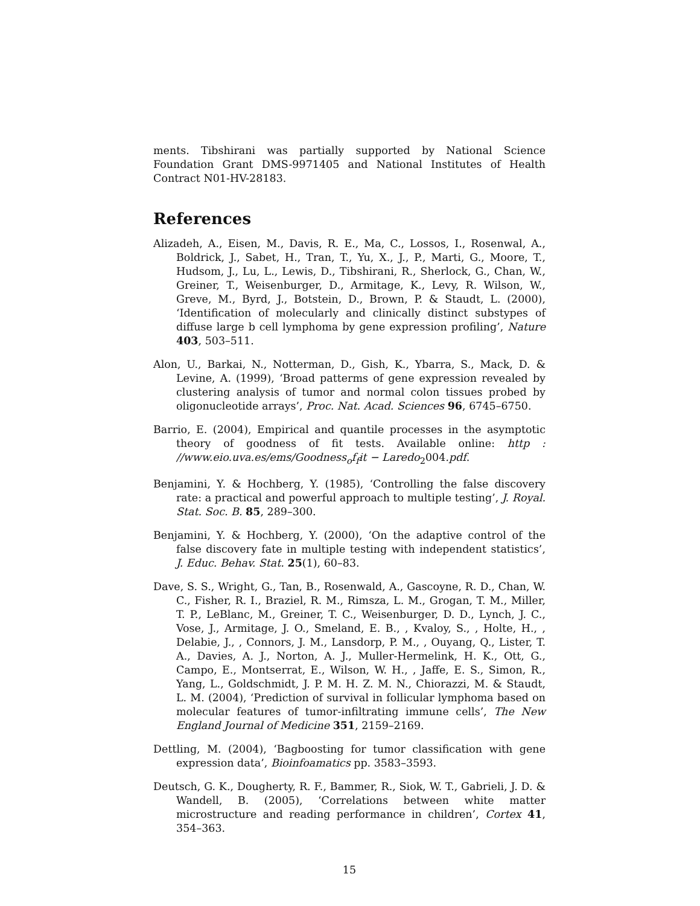ments. Tibshirani was partially supported by National Science Foundation Grant DMS-9971405 and National Institutes of Health Contract N01-HV-28183.
References
Alizadeh, A., Eisen, M., Davis, R. E., Ma, C., Lossos, I., Rosenwal, A., Boldrick, J., Sabet, H., Tran, T., Yu, X., J., P., Marti, G., Moore, T., Hudsom, J., Lu, L., Lewis, D., Tibshirani, R., Sherlock, G., Chan, W., Greiner, T., Weisenburger, D., Armitage, K., Levy, R. Wilson, W., Greve, M., Byrd, J., Botstein, D., Brown, P. & Staudt, L. (2000), ‘Identification of molecularly and clinically distinct substypes of diffuse large b cell lymphoma by gene expression profiling’, Nature 403, 503–511.
Alon, U., Barkai, N., Notterman, D., Gish, K., Ybarra, S., Mack, D. & Levine, A. (1999), ‘Broad patterms of gene expression revealed by clustering analysis of tumor and normal colon tissues probed by oligonucleotide arrays’, Proc. Nat. Acad. Sciences 96, 6745–6750.
Barrio, E. (2004), Empirical and quantile processes in the asymptotic theory of goodness of fit tests. Available online: http : //www.eio.uva.es/ems/Goodness<sub>o</sub>f<sub>f</sub>it − Laredo<sub>2</sub>004.pdf.
Benjamini, Y. & Hochberg, Y. (1985), ‘Controlling the false discovery rate: a practical and powerful approach to multiple testing’, J. Royal. Stat. Soc. B. 85, 289–300.
Benjamini, Y. & Hochberg, Y. (2000), ‘On the adaptive control of the false discovery fate in multiple testing with independent statistics’, J. Educ. Behav. Stat. 25(1), 60–83.
Dave, S. S., Wright, G., Tan, B., Rosenwald, A., Gascoyne, R. D., Chan, W. C., Fisher, R. I., Braziel, R. M., Rimsza, L. M., Grogan, T. M., Miller, T. P., LeBlanc, M., Greiner, T. C., Weisenburger, D. D., Lynch, J. C., Vose, J., Armitage, J. O., Smeland, E. B., , Kvaloy, S., , Holte, H., , Delabie, J., , Connors, J. M., Lansdorp, P. M., , Ouyang, Q., Lister, T. A., Davies, A. J., Norton, A. J., Muller-Hermelink, H. K., Ott, G., Campo, E., Montserrat, E., Wilson, W. H., , Jaffe, E. S., Simon, R., Yang, L., Goldschmidt, J. P. M. H. Z. M. N., Chiorazzi, M. & Staudt, L. M. (2004), ‘Prediction of survival in follicular lymphoma based on molecular features of tumor-infiltrating immune cells’, The New England Journal of Medicine 351, 2159–2169.
Dettling, M. (2004), ‘Bagboosting for tumor classification with gene expression data’, Bioinfoamatics pp. 3583–3593.
Deutsch, G. K., Dougherty, R. F., Bammer, R., Siok, W. T., Gabrieli, J. D. & Wandell, B. (2005), ‘Correlations between white matter microstructure and reading performance in children’, Cortex 41, 354–363.
15